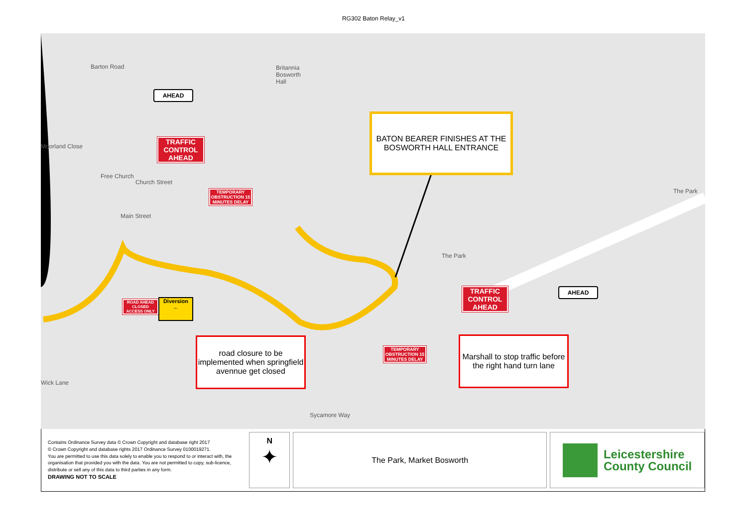RG302 Baton Relay_v1
Britannia
Bosworth
Hall
Free Church
Church Street
Main Street
The Park
The Park
Sycamore Way
Barton Road
Moorland Close
Wick Lane
AHEAD
AHEAD
TRAFFIC CONTROL AHEAD
TRAFFIC CONTROL AHEAD
TEMPORARY OBSTRUCTION 15 MINUTES DELAY
TEMPORARY OBSTRUCTION 15 MINUTES DELAY
ROAD AHEAD CLOSED ACCESS ONLY
Diversion
←
BATON BEARER FINISHES AT THE BOSWORTH HALL ENTRANCE
road closure to be implemented when springfield avennue get closed
Marshall to stop traffic before the right hand turn lane
Contains Ordinance Survey data © Crown Copyright and database right 2017
© Crown Copyright and database rights 2017 Ordinance Survey 0100019271.
You are permitted to use this data solely to enable you to respond to or interact with, the organisation that provided you with the data. You are not permitted to copy, sub-licence, distribute or sell any of this data to third parties in any form.
DRAWING NOT TO SCALE
N
✦
The Park, Market Bosworth
Leicestershire
County Council